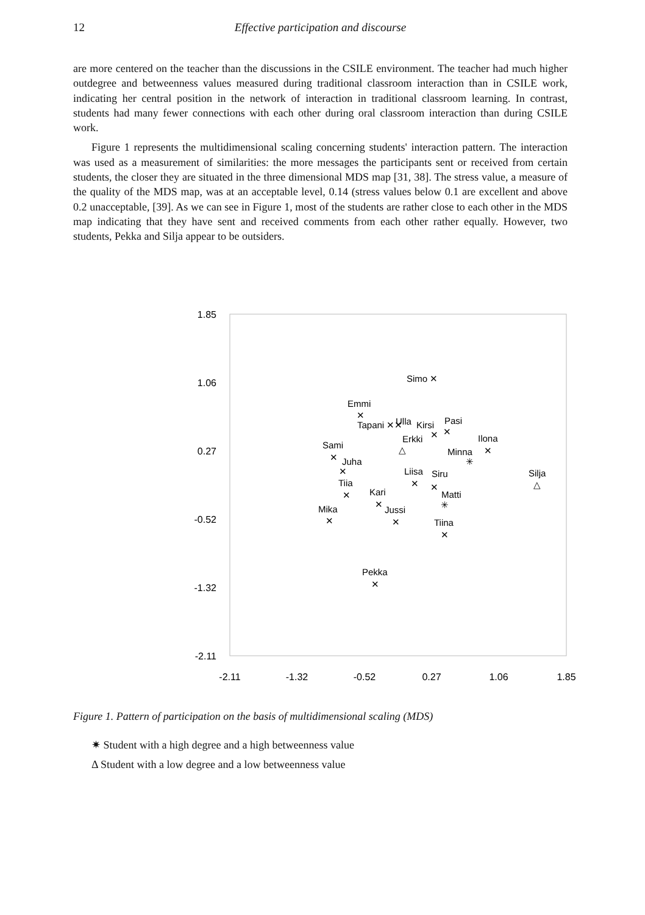12 Effective participation and discourse
are more centered on the teacher than the discussions in the CSILE environment. The teacher had much higher outdegree and betweenness values measured during traditional classroom interaction than in CSILE work, indicating her central position in the network of interaction in traditional classroom learning. In contrast, students had many fewer connections with each other during oral classroom interaction than during CSILE work.
Figure 1 represents the multidimensional scaling concerning students' interaction pattern. The interaction was used as a measurement of similarities: the more messages the participants sent or received from certain students, the closer they are situated in the three dimensional MDS map [31, 38]. The stress value, a measure of the quality of the MDS map, was at an acceptable level, 0.14 (stress values below 0.1 are excellent and above 0.2 unacceptable, [39]. As we can see in Figure 1, most of the students are rather close to each other in the MDS map indicating that they have sent and received comments from each other rather equally. However, two students, Pekka and Silja appear to be outsiders.
1.85
1.06
0.27
-0.52
-1.32
-2.11
-2.11
-1.32
-0.52
0.27
1.06
1.85
Simo ✕
Emmi
✕
Tapani ✕✕
Ulla
Kirsi
Pasi
✕
✕
Erkki
△
Ilona
✕
Sami
Minna
✳
✕
Juha
✕
Liisa
Siru
Silja
△
✕
✕
Tiia
✕
Kari
Matti
✕
✳
Mika
Jussi
✕
✕
Tiina
✕
Pekka
✕
Figure 1. Pattern of participation on the basis of multidimensional scaling (MDS)
✷ Student with a high degree and a high betweenness value
Δ Student with a low degree and a low betweenness value